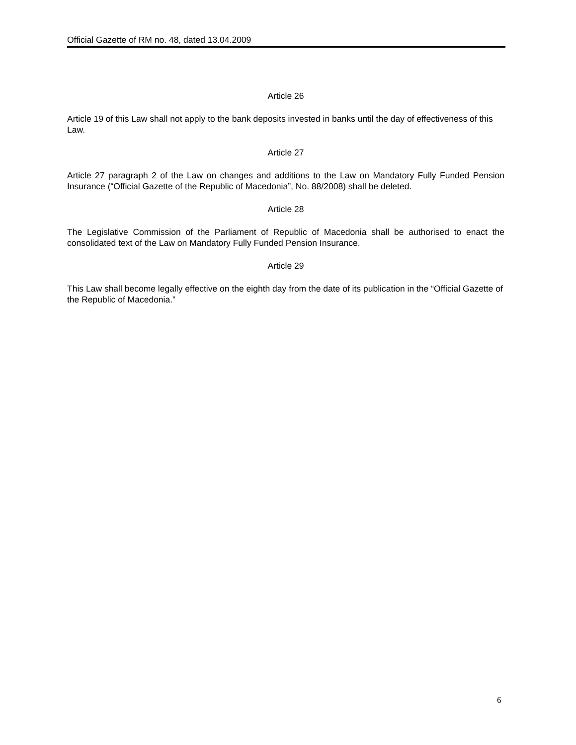Official Gazette of RM no. 48, dated 13.04.2009
Article 26
Article 19 of this Law shall not apply to the bank deposits invested in banks until the day of effectiveness of this Law.
Article 27
Article 27 paragraph 2 of the Law on changes and additions to the Law on Mandatory Fully Funded Pension Insurance (“Official Gazette of the Republic of Macedonia”, No. 88/2008) shall be deleted.
Article 28
The Legislative Commission of the Parliament of Republic of Macedonia shall be authorised to enact the consolidated text of the Law on Mandatory Fully Funded Pension Insurance.
Article 29
This Law shall become legally effective on the eighth day from the date of its publication in the “Official Gazette of the Republic of Macedonia.”
6